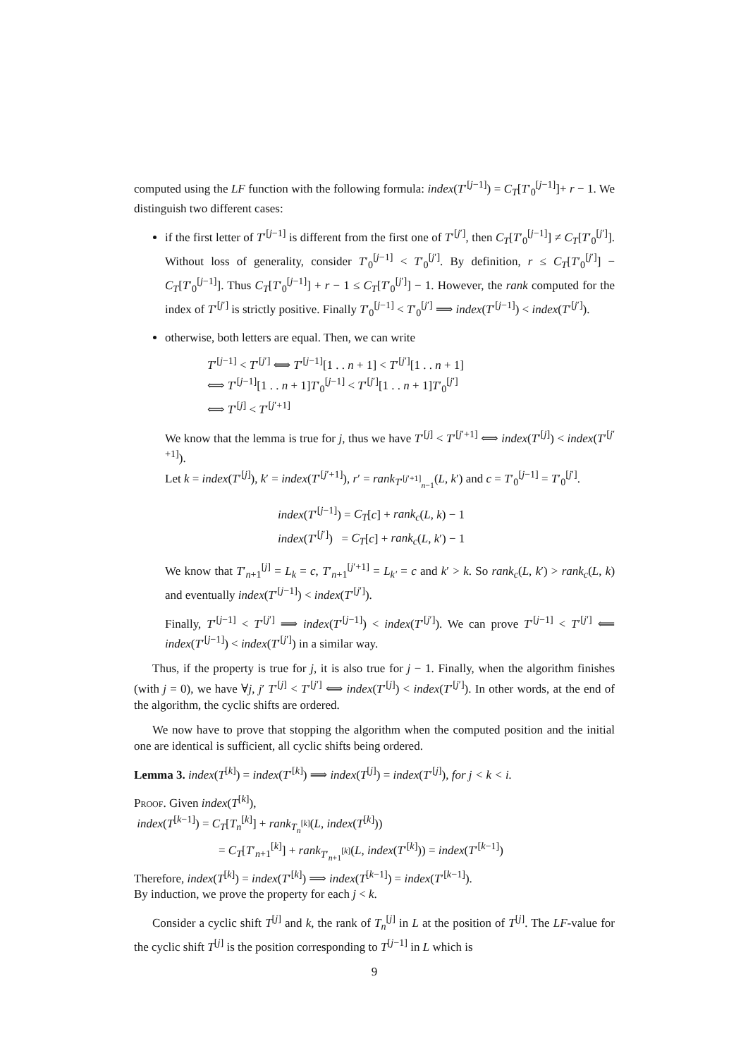computed using the LF function with the following formula: index(T′<sup>[j−1]</sup>) = C<sub>T</sub>[T′<sub>0</sub><sup>[j−1]</sup>]+ r − 1. We distinguish two different cases:
if the first letter of T′<sup>[j−1]</sup> is different from the first one of T′<sup>[j′]</sup>, then C<sub>T</sub>[T′<sub>0</sub><sup>[j−1]</sup>] ≠ C<sub>T</sub>[T′<sub>0</sub><sup>[j′]</sup>]. Without loss of generality, consider T′<sub>0</sub><sup>[j−1]</sup> < T′<sub>0</sub><sup>[j′]</sup>. By definition, r ≤ C<sub>T</sub>[T′<sub>0</sub><sup>[j′]</sup>] − C<sub>T</sub>[T′<sub>0</sub><sup>[j−1]</sup>]. Thus C<sub>T</sub>[T′<sub>0</sub><sup>[j−1]</sup>] + r − 1 ≤ C<sub>T</sub>[T′<sub>0</sub><sup>[j′]</sup>] − 1. However, the rank computed for the index of T′<sup>[j′]</sup> is strictly positive. Finally T′<sub>0</sub><sup>[j−1]</sup> < T′<sub>0</sub><sup>[j′]</sup> ⟹ index(T′<sup>[j−1]</sup>) < index(T′<sup>[j′]</sup>).
otherwise, both letters are equal. Then, we can write
T′<sup>[j−1]</sup> < T′<sup>[j′]</sup> ⟺ T′<sup>[j−1]</sup>[1 . . n + 1] < T′<sup>[j′]</sup>[1 . . n + 1]
⟺ T′<sup>[j−1]</sup>[1 . . n + 1]T′<sub>0</sub><sup>[j−1]</sup> < T′<sup>[j′]</sup>[1 . . n + 1]T′<sub>0</sub><sup>[j′]</sup>
⟺ T′<sup>[j]</sup> < T′<sup>[j′+1]</sup>
We know that the lemma is true for j, thus we have T′<sup>[j]</sup> < T′<sup>[j′+1]</sup> ⟺ index(T′<sup>[j]</sup>) < index(T′<sup>[j′+1]</sup>).
Let k = index(T′<sup>[j]</sup>), k′ = index(T′<sup>[j′+1]</sup>), r′ = rank<sub>T′<sup>[j′+1]</sup><sub>n−1</sub></sub>(L, k′) and c = T′<sub>0</sub><sup>[j−1]</sup> = T′<sub>0</sub><sup>[j′]</sup>.
index(T′<sup>[j−1]</sup>) = C<sub>T</sub>[c] + rank<sub>c</sub>(L, k) − 1
index(T′<sup>[j′]</sup>) = C<sub>T</sub>[c] + rank<sub>c</sub>(L, k′) − 1
We know that T′<sub>n+1</sub><sup>[j]</sup> = L<sub>k</sub> = c, T′<sub>n+1</sub><sup>[j′+1]</sup> = L<sub>k′</sub> = c and k′ > k. So rank<sub>c</sub>(L, k′) > rank<sub>c</sub>(L, k) and eventually index(T′<sup>[j−1]</sup>) < index(T′<sup>[j′]</sup>).
Finally, T′<sup>[j−1]</sup> < T′<sup>[j′]</sup> ⟹ index(T′<sup>[j−1]</sup>) < index(T′<sup>[j′]</sup>). We can prove T′<sup>[j−1]</sup> < T′<sup>[j′]</sup> ⟸ index(T′<sup>[j−1]</sup>) < index(T′<sup>[j′]</sup>) in a similar way.
Thus, if the property is true for j, it is also true for j − 1. Finally, when the algorithm finishes (with j = 0), we have ∀j, j′ T′<sup>[j]</sup> < T′<sup>[j′]</sup> ⟺ index(T′<sup>[j]</sup>) < index(T′<sup>[j′]</sup>). In other words, at the end of the algorithm, the cyclic shifts are ordered.
We now have to prove that stopping the algorithm when the computed position and the initial one are identical is sufficient, all cyclic shifts being ordered.
Lemma 3. index(T<sup>[k]</sup>) = index(T′<sup>[k]</sup>) ⟹ index(T<sup>[j]</sup>) = index(T′<sup>[j]</sup>), for j < k < i.
Proof. Given index(T<sup>[k]</sup>),
index(T<sup>[k−1]</sup>) = C<sub>T</sub>[T<sub>n</sub><sup>[k]</sup>] + rank<sub>T<sub>n</sub><sup>[k]</sup></sub>(L, index(T<sup>[k]</sup>))
= C<sub>T</sub>[T′<sub>n+1</sub><sup>[k]</sup>] + rank<sub>T′<sub>n+1</sub><sup>[k]</sup></sub>(L, index(T′<sup>[k]</sup>)) = index(T′<sup>[k−1]</sup>)
Therefore, index(T<sup>[k]</sup>) = index(T′<sup>[k]</sup>) ⟹ index(T<sup>[k−1]</sup>) = index(T′<sup>[k−1]</sup>).
By induction, we prove the property for each j < k.
Consider a cyclic shift T<sup>[j]</sup> and k, the rank of T<sub>n</sub><sup>[j]</sup> in L at the position of T<sup>[j]</sup>. The LF-value for the cyclic shift T<sup>[j]</sup> is the position corresponding to T<sup>[j−1]</sup> in L which is
9